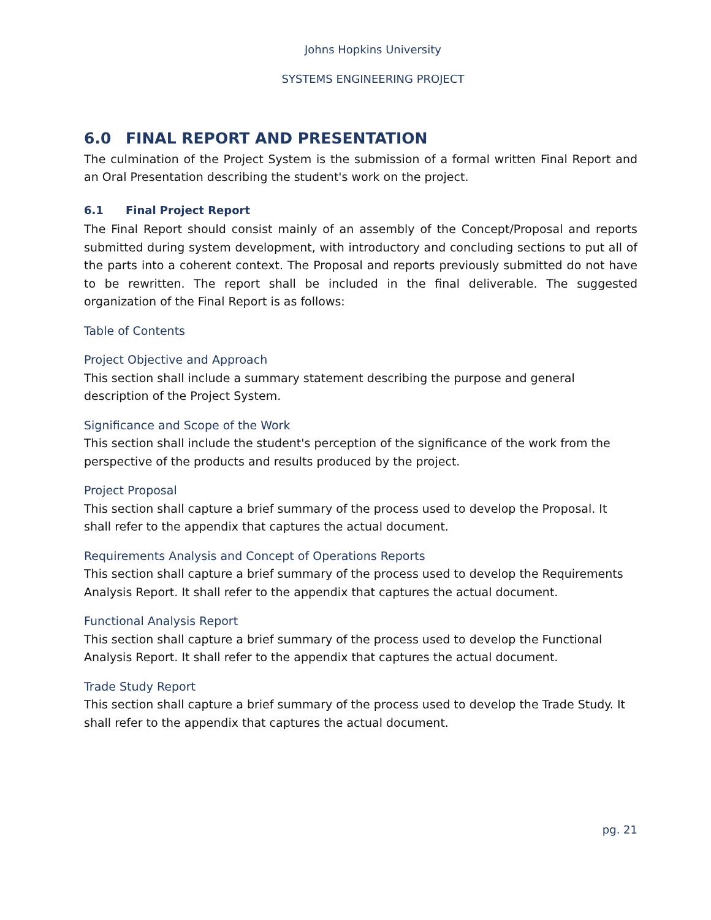Johns Hopkins University
SYSTEMS ENGINEERING PROJECT
6.0 FINAL REPORT AND PRESENTATION
The culmination of the Project System is the submission of a formal written Final Report and an Oral Presentation describing the student's work on the project.
6.1 Final Project Report
The Final Report should consist mainly of an assembly of the Concept/Proposal and reports submitted during system development, with introductory and concluding sections to put all of the parts into a coherent context. The Proposal and reports previously submitted do not have to be rewritten. The report shall be included in the final deliverable. The suggested organization of the Final Report is as follows:
Table of Contents
Project Objective and Approach
This section shall include a summary statement describing the purpose and general description of the Project System.
Significance and Scope of the Work
This section shall include the student's perception of the significance of the work from the perspective of the products and results produced by the project.
Project Proposal
This section shall capture a brief summary of the process used to develop the Proposal. It shall refer to the appendix that captures the actual document.
Requirements Analysis and Concept of Operations Reports
This section shall capture a brief summary of the process used to develop the Requirements Analysis Report. It shall refer to the appendix that captures the actual document.
Functional Analysis Report
This section shall capture a brief summary of the process used to develop the Functional Analysis Report. It shall refer to the appendix that captures the actual document.
Trade Study Report
This section shall capture a brief summary of the process used to develop the Trade Study. It shall refer to the appendix that captures the actual document.
pg. 21